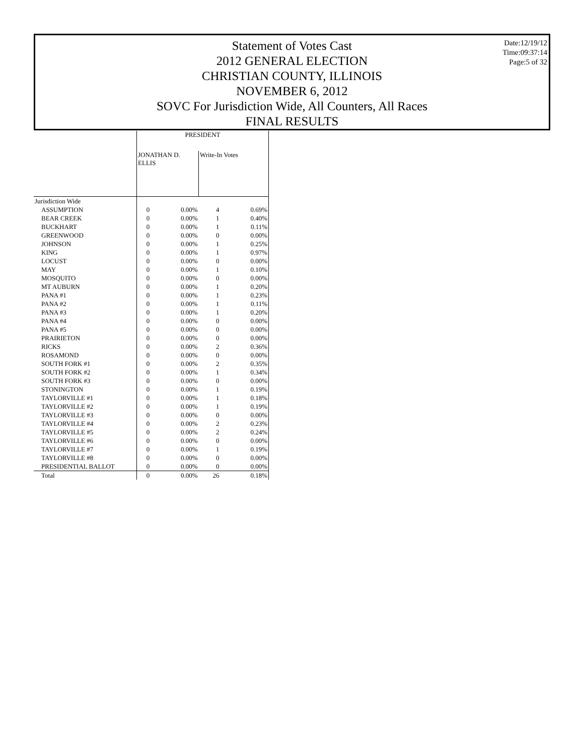Statement of Votes Cast
2012 GENERAL ELECTION
CHRISTIAN COUNTY, ILLINOIS
NOVEMBER 6, 2012
SOVC For Jurisdiction Wide, All Counters, All Races
FINAL RESULTS
Date:12/19/12
Time:09:37:14
Page:5 of 32
| | PRESIDENT | | | |
| --- | --- | --- | --- | --- |
| | JONATHAN D. ELLIS | | Write-In Votes | |
| Jurisdiction Wide | | | | |
| ASSUMPTION | 0 | 0.00% | 4 | 0.69% |
| BEAR CREEK | 0 | 0.00% | 1 | 0.40% |
| BUCKHART | 0 | 0.00% | 1 | 0.11% |
| GREENWOOD | 0 | 0.00% | 0 | 0.00% |
| JOHNSON | 0 | 0.00% | 1 | 0.25% |
| KING | 0 | 0.00% | 1 | 0.97% |
| LOCUST | 0 | 0.00% | 0 | 0.00% |
| MAY | 0 | 0.00% | 1 | 0.10% |
| MOSQUITO | 0 | 0.00% | 0 | 0.00% |
| MT AUBURN | 0 | 0.00% | 1 | 0.20% |
| PANA #1 | 0 | 0.00% | 1 | 0.23% |
| PANA #2 | 0 | 0.00% | 1 | 0.11% |
| PANA #3 | 0 | 0.00% | 1 | 0.20% |
| PANA #4 | 0 | 0.00% | 0 | 0.00% |
| PANA #5 | 0 | 0.00% | 0 | 0.00% |
| PRAIRIETON | 0 | 0.00% | 0 | 0.00% |
| RICKS | 0 | 0.00% | 2 | 0.36% |
| ROSAMOND | 0 | 0.00% | 0 | 0.00% |
| SOUTH FORK #1 | 0 | 0.00% | 2 | 0.35% |
| SOUTH FORK #2 | 0 | 0.00% | 1 | 0.34% |
| SOUTH FORK #3 | 0 | 0.00% | 0 | 0.00% |
| STONINGTON | 0 | 0.00% | 1 | 0.19% |
| TAYLORVILLE #1 | 0 | 0.00% | 1 | 0.18% |
| TAYLORVILLE #2 | 0 | 0.00% | 1 | 0.19% |
| TAYLORVILLE #3 | 0 | 0.00% | 0 | 0.00% |
| TAYLORVILLE #4 | 0 | 0.00% | 2 | 0.23% |
| TAYLORVILLE #5 | 0 | 0.00% | 2 | 0.24% |
| TAYLORVILLE #6 | 0 | 0.00% | 0 | 0.00% |
| TAYLORVILLE #7 | 0 | 0.00% | 1 | 0.19% |
| TAYLORVILLE #8 | 0 | 0.00% | 0 | 0.00% |
| PRESIDENTIAL BALLOT | 0 | 0.00% | 0 | 0.00% |
| Total | 0 | 0.00% | 26 | 0.18% |